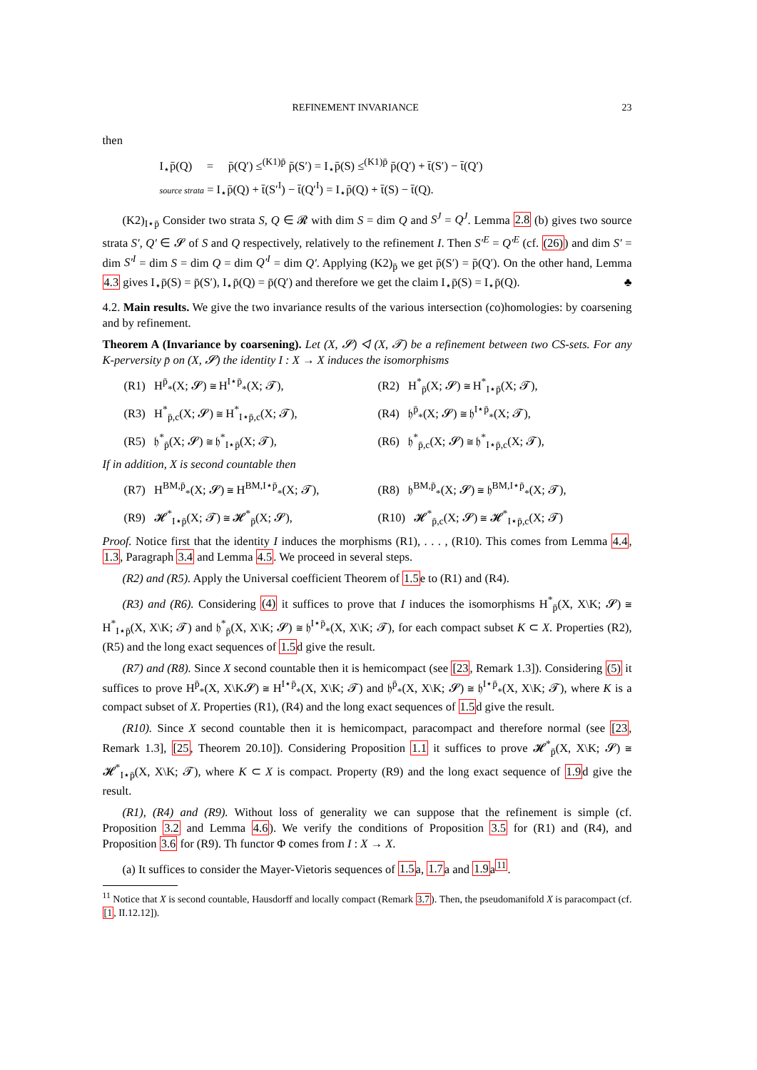REFINEMENT INVARIANCE 23
then
I<sub>⋆</sub>p̄(Q) = p̄(Q′) ≤<sup>(K1)p̄</sup> p̄(S′) = I<sub>⋆</sub>p̄(S) ≤<sup>(K1)p̄</sup> p̄(Q′) + t̄(S′) − t̄(Q′)
source strata = I<sub>⋆</sub>p̄(Q) + t̄(S′<sup>I</sup>) − t̄(Q′<sup>I</sup>) = I<sub>⋆</sub>p̄(Q) + t̄(S) − t̄(Q).
(K2)<sub>I⋆p̄</sub> Consider two strata S, Q ∈ 𝓡 with dim S = dim Q and S<sup>J</sup> = Q<sup>J</sup>. Lemma 2.8 (b) gives two source strata S′, Q′ ∈ 𝓢 of S and Q respectively, relatively to the refinement I. Then S′<sup>E</sup> = Q′<sup>E</sup> (cf. (26)) and dim S′ = dim S′<sup>I</sup> = dim S = dim Q = dim Q′<sup>I</sup> = dim Q′. Applying (K2)<sub>p̄</sub> we get p̄(S′) = p̄(Q′). On the other hand, Lemma 4.3 gives I<sub>⋆</sub>p̄(S) = p̄(S′), I<sub>⋆</sub>p̄(Q) = p̄(Q′) and therefore we get the claim I<sub>⋆</sub>p̄(S) = I<sub>⋆</sub>p̄(Q). ♣
4.2. Main results. We give the two invariance results of the various intersection (co)homologies: by coarsening and by refinement.
Theorem A (Invariance by coarsening). Let (X, 𝓢) ◁ (X, 𝓣) be a refinement between two CS-sets. For any K-perversity p̄ on (X, 𝓢) the identity I : X → X induces the isomorphisms
(R1) H<sup>p̄</sup><sub>*</sub>(X; 𝓢) ≅ H<sup>I⋆p̄</sup><sub>*</sub>(X; 𝓣), (R2) H<sup>*</sup><sub>p̄</sub>(X; 𝓢) ≅ H<sup>*</sup><sub>I⋆p̄</sub>(X; 𝓣),
(R3) H<sup>*</sup><sub>p̄,c</sub>(X; 𝓢) ≅ H<sup>*</sup><sub>I⋆p̄,c</sub>(X; 𝓣),
(R4) 𝔥<sup>p̄</sup><sub>*</sub>(X; 𝓢) ≅ 𝔥<sup>I⋆p̄</sup><sub>*</sub>(X; 𝓣),
(R5) 𝔥<sup>*</sup><sub>p̄</sub>(X; 𝓢) ≅ 𝔥<sup>*</sup><sub>I⋆p̄</sub>(X; 𝓣), (R6) 𝔥<sup>*</sup><sub>p̄,c</sub>(X; 𝓢) ≅ 𝔥<sup>*</sup><sub>I⋆p̄,c</sub>(X; 𝓣),
If in addition, X is second countable then
(R7) H<sup>BM,p̄</sup><sub>*</sub>(X; 𝓢) ≅ H<sup>BM,I⋆p̄</sup><sub>*</sub>(X; 𝓣),
(R8) 𝔥<sup>BM,p̄</sup><sub>*</sub>(X; 𝓢) ≅ 𝔥<sup>BM,I⋆p̄</sup><sub>*</sub>(X; 𝓣),
(R9) 𝓗<sup>*</sup><sub>I⋆p̄</sub>(X; 𝓣) ≅ 𝓗<sup>*</sup><sub>p̄</sub>(X; 𝓢), (R10) 𝓗<sup>*</sup><sub>p̄,c</sub>(X; 𝓢) ≅ 𝓗<sup>*</sup><sub>I⋆p̄,c</sub>(X; 𝓣)
Proof. Notice first that the identity I induces the morphisms (R1), . . . , (R10). This comes from Lemma 4.4, 1.3, Paragraph 3.4 and Lemma 4.5. We proceed in several steps.
(R2) and (R5). Apply the Universal coefficient Theorem of 1.5e to (R1) and (R4).
(R3) and (R6). Considering (4) it suffices to prove that I induces the isomorphisms H<sup>*</sup><sub>p̄</sub>(X, X\K; 𝓢) ≅ H<sup>*</sup><sub>I⋆p̄</sub>(X, X\K; 𝓣) and 𝔥<sup>*</sup><sub>p̄</sub>(X, X\K; 𝓢) ≅ 𝔥<sup>I⋆p̄</sup><sub>*</sub>(X, X\K; 𝓣), for each compact subset K ⊂ X. Properties (R2), (R5) and the long exact sequences of 1.5d give the result.
(R7) and (R8). Since X second countable then it is hemicompact (see [23, Remark 1.3]). Considering (5) it suffices to prove H<sup>p̄</sup><sub>*</sub>(X, X\K𝓢) ≅ H<sup>I⋆p̄</sup><sub>*</sub>(X, X\K; 𝓣) and 𝔥<sup>p̄</sup><sub>*</sub>(X, X\K; 𝓢) ≅ 𝔥<sup>I⋆p̄</sup><sub>*</sub>(X, X\K; 𝓣), where K is a compact subset of X. Properties (R1), (R4) and the long exact sequences of 1.5d give the result.
(R10). Since X second countable then it is hemicompact, paracompact and therefore normal (see [23, Remark 1.3], [25, Theorem 20.10]). Considering Proposition 1.1 it suffices to prove 𝓗<sup>*</sup><sub>p̄</sub>(X, X\K; 𝓢) ≅ 𝓗<sup>*</sup><sub>I⋆p̄</sub>(X, X\K; 𝓣), where K ⊂ X is compact. Property (R9) and the long exact sequence of 1.9d give the result.
(R1), (R4) and (R9). Without loss of generality we can suppose that the refinement is simple (cf. Proposition 3.2 and Lemma 4.6). We verify the conditions of Proposition 3.5 for (R1) and (R4), and Proposition 3.6 for (R9). Th functor Φ comes from I : X → X.
(a) It suffices to consider the Mayer-Vietoris sequences of 1.5a, 1.7a and 1.9a<sup>11</sup>.
<sup>11</sup> Notice that X is second countable, Hausdorff and locally compact (Remark 3.7). Then, the pseudomanifold X is paracompact (cf. [1, II.12.12]).